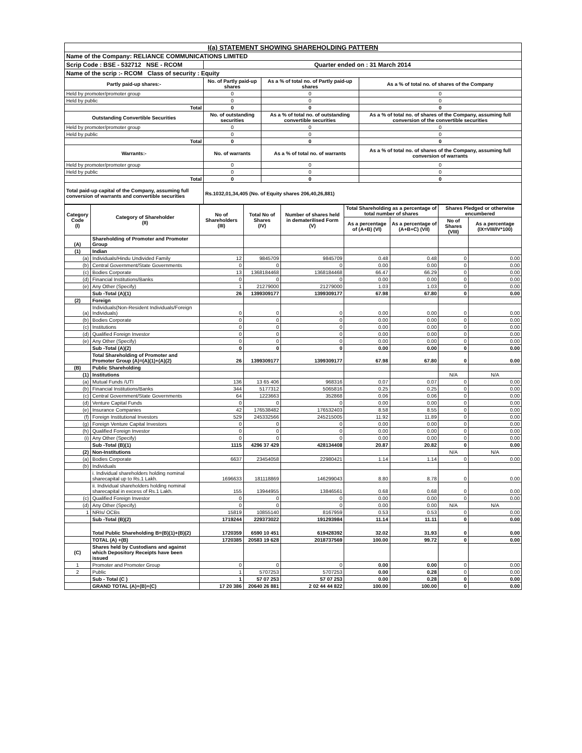| I(a) STATEMENT SHOWING SHAREHOLDING PATTERN | | | |
| Name of the Company: RELIANCE COMMUNICATIONS LIMITED | | | |
| Scrip Code : BSE - 532712 NSE - RCOM | Quarter ended on : 31 March 2014 | | |
| Name of the scrip :- RCOM Class of security : Equity | | | |
| Partly paid-up shares:- | No. of Partly paid-up shares | As a % of total no. of Partly paid-up shares | As a % of total no. of shares of the Company |
| Held by promoter/promoter group | 0 | 0 | 0 |
| Held by public | 0 | 0 | 0 |
| Total | 0 | 0 | 0 |
| Outstanding Convertible Securities | No. of outstanding securities | As a % of total no. of outstanding convertible securities | As a % of total no. of shares of the Company, assuming full conversion of the convertible securities |
| Held by promoter/promoter group | 0 | 0 | 0 |
| Held by public | 0 | 0 | 0 |
| Total | 0 | 0 | 0 |
| Warrants:- | No. of warrants | As a % of total no. of warrants | As a % of total no. of shares of the Company, assuming full conversion of warrants |
| Held by promoter/promoter group | 0 | 0 | 0 |
| Held by public | 0 | 0 | 0 |
| Total | 0 | 0 | 0 |
| Total paid-up capital of the Company, assuming full conversion of warrants and convertible securities | Rs.1032,01,34,405 (No. of Equity shares 206,40,26,881) | | |
| Category Code (I) | Category of Shareholder (II) | No of Shareholders (III) | Total No of Shares (IV) | Number of shares held in dematerilised Form (V) | Total Shareholding as a percentage of total number of shares | | Shares Pledged or otherwise encumbered | |
| --- | --- | --- | --- | --- | --- | --- | --- | --- |
| | | | | | As a percentage of (A+B) (VI) | As a percentage of (A+B+C) (VII) | No of Shares (VIII) | As a percentage (IX=VIII/IV*100) |
| (A) | Shareholding of Promoter and Promoter Group | | | | | | | |
| (1) | Indian | | | | | | | |
| (a) | Individuals/Hindu Undivided Family | 12 | 9845709 | 9845709 | 0.48 | 0.48 | 0 | 0.00 |
| (b) | Central Government/State Governments | 0 | 0 | 0 | 0.00 | 0.00 | 0 | 0.00 |
| (c) | Bodies Corporate | 13 | 1368184468 | 1368184468 | 66.47 | 66.29 | 0 | 0.00 |
| (d) | Financial Institutions/Banks | 0 | 0 | 0 | 0.00 | 0.00 | 0 | 0.00 |
| (e) | Any Other (Specify) | 1 | 21279000 | 21279000 | 1.03 | 1.03 | 0 | 0.00 |
| | Sub -Total (A)(1) | 26 | 1399309177 | 1399309177 | 67.98 | 67.80 | 0 | 0.00 |
| (2) | Foreign | | | | | | | |
| (a) | Individuals(Non-Resident Individuals/Foreign Individuals) | 0 | 0 | 0 | 0.00 | 0.00 | 0 | 0.00 |
| (b) | Bodies Corporate | 0 | 0 | 0 | 0.00 | 0.00 | 0 | 0.00 |
| (c) | Institutions | 0 | 0 | 0 | 0.00 | 0.00 | 0 | 0.00 |
| (d) | Qualified Foreign Investor | 0 | 0 | 0 | 0.00 | 0.00 | 0 | 0.00 |
| (e) | Any Other (Specify) | 0 | 0 | 0 | 0.00 | 0.00 | 0 | 0.00 |
| | Sub -Total (A)(2) | 0 | 0 | 0 | 0.00 | 0.00 | 0 | 0.00 |
| | Total Shareholding of Promoter and Promoter Group (A)=(A)(1)+(A)(2) | 26 | 1399309177 | 1399309177 | 67.98 | 67.80 | 0 | 0.00 |
| (B) | Public Shareholding | | | | | | | |
| (1) | Institutions | | | | | | N/A | N/A |
| (a) | Mutual Funds /UTI | 136 | 13 65 406 | 968316 | 0.07 | 0.07 | 0 | 0.00 |
| (b) | Financial Institutions/Banks | 344 | 5177312 | 5065816 | 0.25 | 0.25 | 0 | 0.00 |
| (c) | Central Government/State Governments | 64 | 1223663 | 352868 | 0.06 | 0.06 | 0 | 0.00 |
| (d) | Venture Capital Funds | 0 | 0 | 0 | 0.00 | 0.00 | 0 | 0.00 |
| (e) | Insurance Companies | 42 | 176538482 | 176532403 | 8.58 | 8.55 | 0 | 0.00 |
| (f) | Foreign Institutional Investors | 529 | 245332566 | 245215005 | 11.92 | 11.89 | 0 | 0.00 |
| (g) | Foreign Venture Capital Investors | 0 | 0 | 0 | 0.00 | 0.00 | 0 | 0.00 |
| (h) | Qualified Foreign Investor | 0 | 0 | 0 | 0.00 | 0.00 | 0 | 0.00 |
| (i) | Any Other (Specify) | 0 | 0 | 0 | 0.00 | 0.00 | 0 | 0.00 |
| | Sub -Total (B)(1) | 1115 | 4296 37 429 | 428134408 | 20.87 | 20.82 | 0 | 0.00 |
| (2) | Non-Institutions | | | | | | N/A | N/A |
| (a) | Bodies Corporate | 6637 | 23454058 | 22980421 | 1.14 | 1.14 | 0 | 0.00 |
| (b) | Individuals | | | | | | | |
| | i. Individual shareholders holding nominal sharecapital up to Rs.1 Lakh. | 1696633 | 181118869 | 146299043 | 8.80 | 8.78 | 0 | 0.00 |
| | ii. Individual shareholders holding nominal sharecapital in excess of Rs.1 Lakh. | 155 | 13944955 | 13846561 | 0.68 | 0.68 | 0 | 0.00 |
| (c) | Qualified Foreign Investor | 0 | 0 | 0 | 0.00 | 0.00 | 0 | 0.00 |
| (d) | Any Other (Specify) | 0 | 0 | 0 | 0.00 | 0.00 | N/A | N/A |
| 1 | NRIs/ OCBs | 15819 | 10855140 | 8167959 | 0.53 | 0.53 | 0 | 0.00 |
| | Sub -Total (B)(2) | 1719244 | 229373022 | 191293984 | 11.14 | 11.11 | 0 | 0.00 |
| | Total Public Shareholding B=(B)(1)+(B)(2) | 1720359 | 6590 10 451 | 619428392 | 32.02 | 31.93 | 0 | 0.00 |
| | TOTAL (A) +(B) | 1720385 | 20583 19 628 | 2018737569 | 100.00 | 99.72 | 0 | 0.00 |
| (C) | Shares held by Custodians and against which Depository Receipts have been issued | | | | | | | |
| 1 | Promoter and Promoter Group | 0 | 0 | 0 | 0.00 | 0.00 | 0 | 0.00 |
| 2 | Public | 1 | 5707253 | 5707253 | 0.00 | 0.28 | 0 | 0.00 |
| | Sub - Total (C ) | 1 | 57 07 253 | 57 07 253 | 0.00 | 0.28 | 0 | 0.00 |
| | GRAND TOTAL (A)+(B)+(C) | 17 20 386 | 20640 26 881 | 2 02 44 44 822 | 100.00 | 100.00 | 0 | 0.00 |